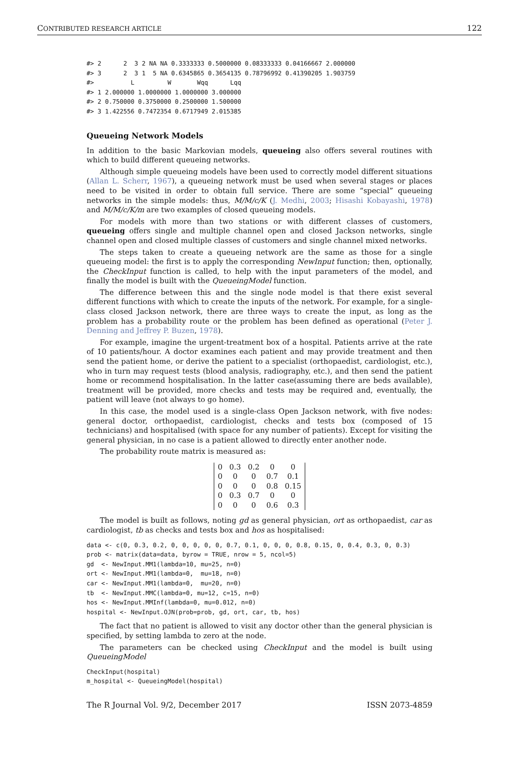CONTRIBUTED RESEARCH ARTICLE 122
#> 2      2  3 2 NA NA 0.3333333 0.5000000 0.08333333 0.04166667 2.000000
#> 3      2  3 1  5 NA 0.6345865 0.3654135 0.78796992 0.41390205 1.903759
#>          L         W       Wqq      Lqq
#> 1 2.000000 1.0000000 1.0000000 3.000000
#> 2 0.750000 0.3750000 0.2500000 1.500000
#> 3 1.422556 0.7472354 0.6717949 2.015385
Queueing Network Models
In addition to the basic Markovian models, queueing also offers several routines with which to build different queueing networks.
Although simple queueing models have been used to correctly model different situations (Allan L. Scherr, 1967), a queueing network must be used when several stages or places need to be visited in order to obtain full service. There are some “special” queueing networks in the simple models: thus, M/M/c/K (J. Medhi, 2003; Hisashi Kobayashi, 1978) and M/M/c/K/m are two examples of closed queueing models.
For models with more than two stations or with different classes of customers, queueing offers single and multiple channel open and closed Jackson networks, single channel open and closed multiple classes of customers and single channel mixed networks.
The steps taken to create a queueing network are the same as those for a single queueing model: the first is to apply the corresponding NewInput function; then, optionally, the CheckInput function is called, to help with the input parameters of the model, and finally the model is built with the QueueingModel function.
The difference between this and the single node model is that there exist several different functions with which to create the inputs of the network. For example, for a single-class closed Jackson network, there are three ways to create the input, as long as the problem has a probability route or the problem has been defined as operational (Peter J. Denning and Jeffrey P. Buzen, 1978).
For example, imagine the urgent-treatment box of a hospital. Patients arrive at the rate of 10 patients/hour. A doctor examines each patient and may provide treatment and then send the patient home, or derive the patient to a specialist (orthopaedist, cardiologist, etc.), who in turn may request tests (blood analysis, radiography, etc.), and then send the patient home or recommend hospitalisation. In the latter case(assuming there are beds available), treatment will be provided, more checks and tests may be required and, eventually, the patient will leave (not always to go home).
In this case, the model used is a single-class Open Jackson network, with five nodes: general doctor, orthopaedist, cardiologist, checks and tests box (composed of 15 technicians) and hospitalised (with space for any number of patients). Except for visiting the general physician, in no case is a patient allowed to directly enter another node.
The probability route matrix is measured as:
| 0 | 0.3 | 0.2 | 0 | 0 |
| 0 | 0 | 0 | 0.7 | 0.1 |
| 0 | 0 | 0 | 0.8 | 0.15 |
| 0 | 0.3 | 0.7 | 0 | 0 |
| 0 | 0 | 0 | 0.6 | 0.3 |
The model is built as follows, noting gd as general physician, ort as orthopaedist, car as cardiologist, tb as checks and tests box and hos as hospitalised:
data <- c(0, 0.3, 0.2, 0, 0, 0, 0, 0, 0.7, 0.1, 0, 0, 0, 0.8, 0.15, 0, 0.4, 0.3, 0, 0.3)
prob <- matrix(data=data, byrow = TRUE, nrow = 5, ncol=5)
gd  <- NewInput.MM1(lambda=10, mu=25, n=0)
ort <- NewInput.MM1(lambda=0,  mu=18, n=0)
car <- NewInput.MM1(lambda=0,  mu=20, n=0)
tb  <- NewInput.MMC(lambda=0, mu=12, c=15, n=0)
hos <- NewInput.MMInf(lambda=0, mu=0.012, n=0)
hospital <- NewInput.OJN(prob=prob, gd, ort, car, tb, hos)
The fact that no patient is allowed to visit any doctor other than the general physician is specified, by setting lambda to zero at the node.
The parameters can be checked using CheckInput and the model is built using QueueingModel
CheckInput(hospital)
m_hospital <- QueueingModel(hospital)
The R Journal Vol. 9/2, December 2017 ISSN 2073-4859